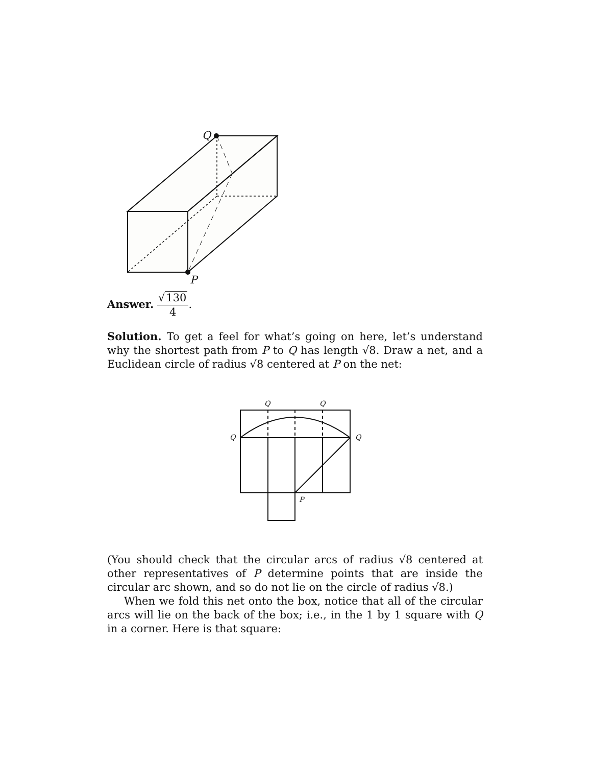Q
P
Answer. √130 4.
Solution. To get a feel for what’s going on here, let’s understand why the shortest path from P to Q has length √8. Draw a net, and a Euclidean circle of radius √8 centered at P on the net:
Q
Q
Q
Q
P
(You should check that the circular arcs of radius √8 centered at other representatives of P determine points that are inside the circular arc shown, and so do not lie on the circle of radius √8.)
When we fold this net onto the box, notice that all of the circular arcs will lie on the back of the box; i.e., in the 1 by 1 square with Q in a corner. Here is that square: